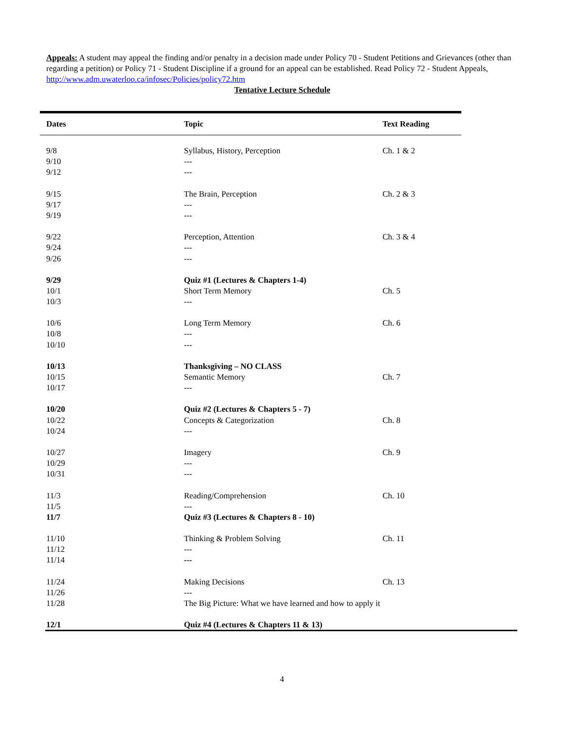Appeals: A student may appeal the finding and/or penalty in a decision made under Policy 70 - Student Petitions and Grievances (other than regarding a petition) or Policy 71 - Student Discipline if a ground for an appeal can be established. Read Policy 72 - Student Appeals, http://www.adm.uwaterloo.ca/infosec/Policies/policy72.htm
Tentative Lecture Schedule
| Dates | Topic | Text Reading |
| --- | --- | --- |
| 9/8 | Syllabus, History, Perception | Ch. 1 & 2 |
| 9/10 | --- | |
| 9/12 | --- | |
| 9/15 | The Brain, Perception | Ch. 2 & 3 |
| 9/17 | --- | |
| 9/19 | --- | |
| 9/22 | Perception, Attention | Ch. 3 & 4 |
| 9/24 | --- | |
| 9/26 | --- | |
| 9/29 | Quiz #1 (Lectures & Chapters 1-4) | |
| 10/1 | Short Term Memory | Ch. 5 |
| 10/3 | --- | |
| 10/6 | Long Term Memory | Ch. 6 |
| 10/8 | --- | |
| 10/10 | --- | |
| 10/13 | Thanksgiving – NO CLASS | |
| 10/15 | Semantic Memory | Ch. 7 |
| 10/17 | --- | |
| 10/20 | Quiz #2 (Lectures & Chapters 5 - 7) | |
| 10/22 | Concepts & Categorization | Ch. 8 |
| 10/24 | --- | |
| 10/27 | Imagery | Ch. 9 |
| 10/29 | --- | |
| 10/31 | --- | |
| 11/3 | Reading/Comprehension | Ch. 10 |
| 11/5 | --- | |
| 11/7 | Quiz #3 (Lectures & Chapters 8 - 10) | |
| 11/10 | Thinking & Problem Solving | Ch. 11 |
| 11/12 | --- | |
| 11/14 | --- | |
| 11/24 | Making Decisions | Ch. 13 |
| 11/26 | --- | |
| 11/28 | The Big Picture: What we have learned and how to apply it | |
| 12/1 | Quiz #4 (Lectures & Chapters 11 & 13) | |
4